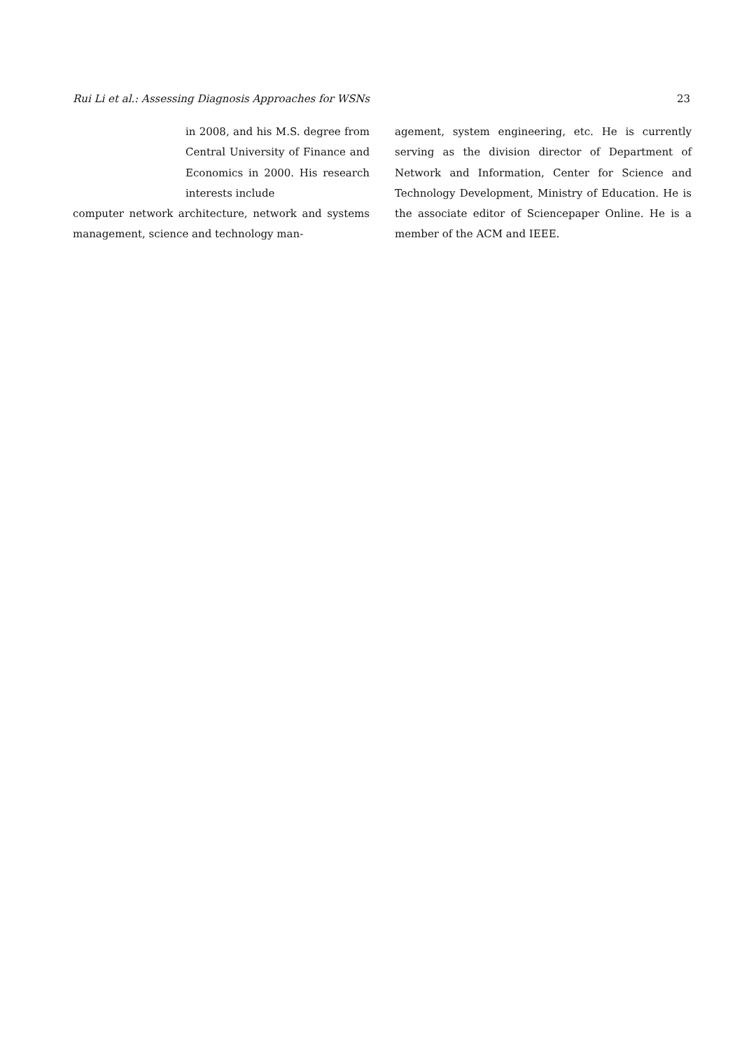Rui Li et al.: Assessing Diagnosis Approaches for WSNs 23
in 2008, and his M.S. degree from Central University of Finance and Economics in 2000. His research interests include
computer network architecture, network and systems management, science and technology man-
agement, system engineering, etc. He is currently serving as the division director of Department of Network and Information, Center for Science and Technology Development, Ministry of Education. He is the associate editor of Sciencepaper Online. He is a member of the ACM and IEEE.